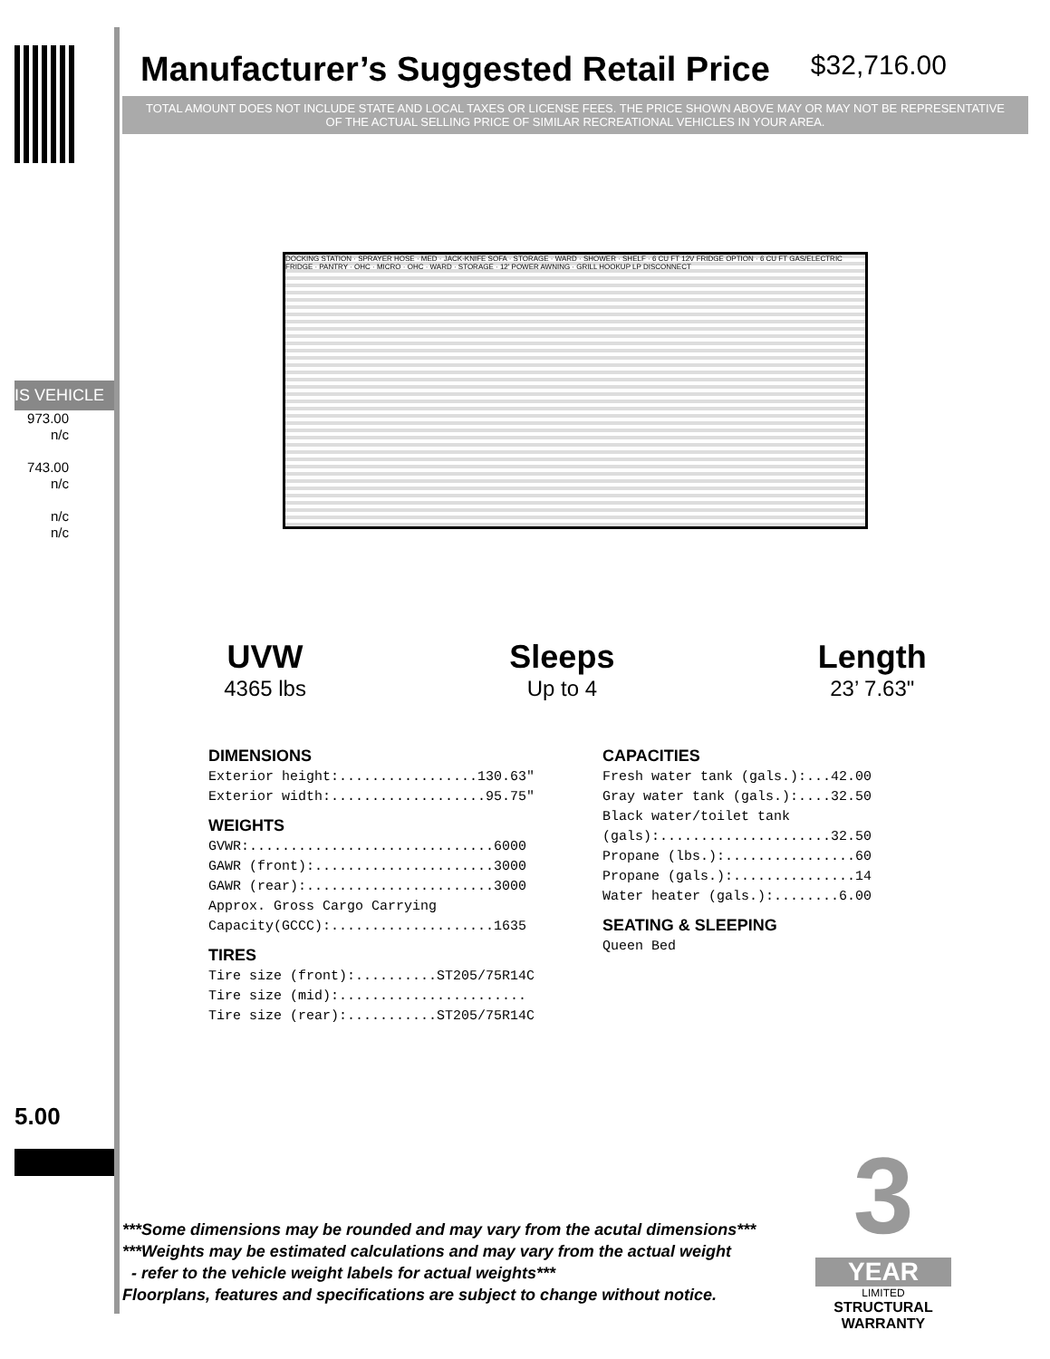IS VEHICLE
973.00
n/c
743.00
n/c
n/c
n/c
5.00
Manufacturer’s Suggested Retail Price $32,716.00
TOTAL AMOUNT DOES NOT INCLUDE STATE AND LOCAL TAXES OR LICENSE FEES. THE PRICE SHOWN ABOVE MAY OR MAY NOT BE REPRESENTATIVE OF THE ACTUAL SELLING PRICE OF SIMILAR RECREATIONAL VEHICLES IN YOUR AREA.
DOCKING STATION · SPRAYER HOSE · MED · JACK-KNIFE SOFA · STORAGE · WARD · SHOWER · SHELF · 6 CU FT 12V FRIDGE OPTION · 6 CU FT GAS/ELECTRIC FRIDGE · PANTRY · OHC · MICRO · OHC · WARD · STORAGE · 12' POWER AWNING · GRILL HOOKUP LP DISCONNECT
UVW
4365 lbs
Sleeps
Up to 4
Length
23’ 7.63"
DIMENSIONS
Exterior height:.................130.63" Exterior width:...................95.75"
WEIGHTS
GVWR:..............................6000 GAWR (front):......................3000 GAWR (rear):.......................3000 Approx. Gross Cargo Carrying Capacity(GCCC):....................1635
TIRES
Tire size (front):..........ST205/75R14C Tire size (mid):....................... Tire size (rear):...........ST205/75R14C
CAPACITIES
Fresh water tank (gals.):...42.00 Gray water tank (gals.):....32.50 Black water/toilet tank (gals):.....................32.50 Propane (lbs.):................60 Propane (gals.):...............14 Water heater (gals.):........6.00
SEATING & SLEEPING
Queen Bed
***Some dimensions may be rounded and may vary from the acutal dimensions***
***Weights may be estimated calculations and may vary from the actual weight
- refer to the vehicle weight labels for actual weights***
Floorplans, features and specifications are subject to change without notice.
3
YEAR
LIMITED
STRUCTURAL
WARRANTY